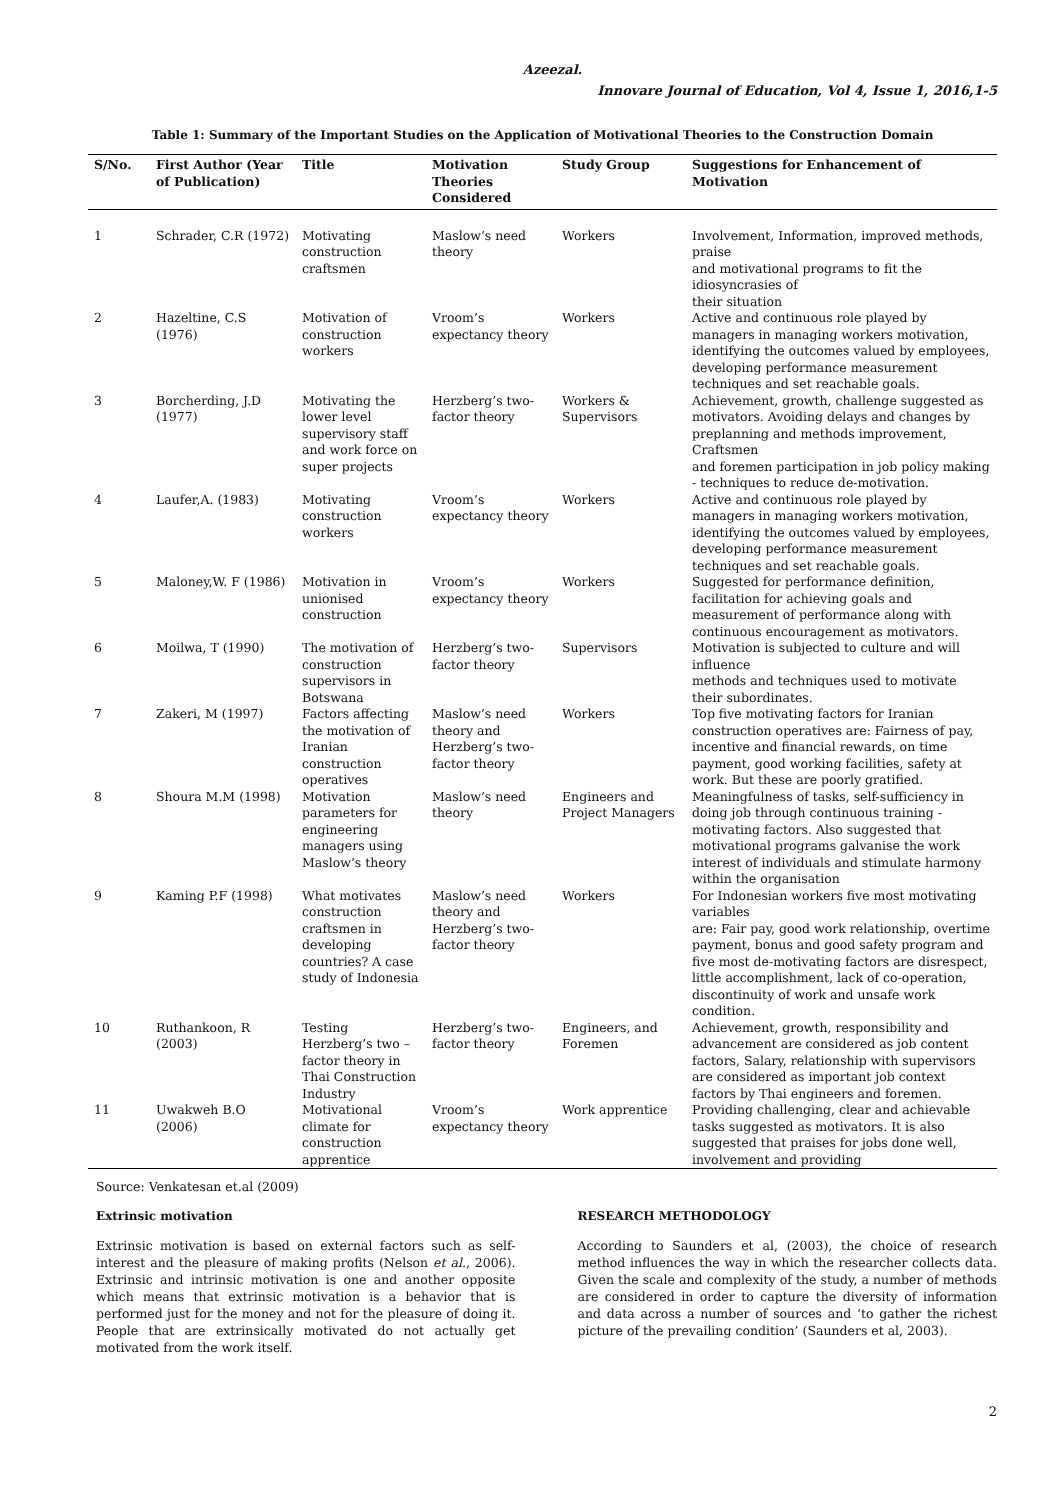Azeezal.
Innovare Journal of Education, Vol 4, Issue 1, 2016,1-5
Table 1: Summary of the Important Studies on the Application of Motivational Theories to the Construction Domain
| S/No. | First Author (Year of Publication) | Title | Motivation Theories Considered | Study Group | Suggestions for Enhancement of Motivation |
| --- | --- | --- | --- | --- | --- |
| 1 | Schrader, C.R (1972) | Motivating construction craftsmen | Maslow’s need theory | Workers | Involvement, Information, improved methods, praise and motivational programs to fit the idiosyncrasies of their situation |
| 2 | Hazeltine, C.S (1976) | Motivation of construction workers | Vroom’s expectancy theory | Workers | Active and continuous role played by managers in managing workers motivation, identifying the outcomes valued by employees, developing performance measurement techniques and set reachable goals. |
| 3 | Borcherding, J.D (1977) | Motivating the lower level supervisory staff and work force on super projects | Herzberg’s two-factor theory | Workers & Supervisors | Achievement, growth, challenge suggested as motivators. Avoiding delays and changes by preplanning and methods improvement, Craftsmen and foremen participation in job policy making - techniques to reduce de-motivation. |
| 4 | Laufer,A. (1983) | Motivating construction workers | Vroom’s expectancy theory | Workers | Active and continuous role played by managers in managing workers motivation, identifying the outcomes valued by employees, developing performance measurement techniques and set reachable goals. |
| 5 | Maloney,W. F (1986) | Motivation in unionised construction | Vroom’s expectancy theory | Workers | Suggested for performance definition, facilitation for achieving goals and measurement of performance along with continuous encouragement as motivators. |
| 6 | Moilwa, T (1990) | The motivation of construction supervisors in Botswana | Herzberg’s two-factor theory | Supervisors | Motivation is subjected to culture and will influence methods and techniques used to motivate their subordinates. |
| 7 | Zakeri, M (1997) | Factors affecting the motivation of Iranian construction operatives | Maslow’s need theory and Herzberg’s two-factor theory | Workers | Top five motivating factors for Iranian construction operatives are: Fairness of pay, incentive and financial rewards, on time payment, good working facilities, safety at work. But these are poorly gratified. |
| 8 | Shoura M.M (1998) | Motivation parameters for engineering managers using Maslow’s theory | Maslow’s need theory | Engineers and Project Managers | Meaningfulness of tasks, self-sufficiency in doing job through continuous training - motivating factors. Also suggested that motivational programs galvanise the work interest of individuals and stimulate harmony within the organisation |
| 9 | Kaming P.F (1998) | What motivates construction craftsmen in developing countries? A case study of Indonesia | Maslow’s need theory and Herzberg’s two-factor theory | Workers | For Indonesian workers five most motivating variables are: Fair pay, good work relationship, overtime payment, bonus and good safety program and five most de-motivating factors are disrespect, little accomplishment, lack of co-operation, discontinuity of work and unsafe work condition. |
| 10 | Ruthankoon, R (2003) | Testing Herzberg’s two – factor theory in Thai Construction Industry | Herzberg’s two-factor theory | Engineers, and Foremen | Achievement, growth, responsibility and advancement are considered as job content factors, Salary, relationship with supervisors are considered as important job context factors by Thai engineers and foremen. |
| 11 | Uwakweh B.O (2006) | Motivational climate for construction apprentice | Vroom’s expectancy theory | Work apprentice | Providing challenging, clear and achievable tasks suggested as motivators. It is also suggested that praises for jobs done well, involvement and providing |
Source: Venkatesan et.al (2009)
Extrinsic motivation
Extrinsic motivation is based on external factors such as self-interest and the pleasure of making profits (Nelson et al., 2006). Extrinsic and intrinsic motivation is one and another opposite which means that extrinsic motivation is a behavior that is performed just for the money and not for the pleasure of doing it. People that are extrinsically motivated do not actually get motivated from the work itself.
RESEARCH METHODOLOGY
According to Saunders et al, (2003), the choice of research method influences the way in which the researcher collects data. Given the scale and complexity of the study, a number of methods are considered in order to capture the diversity of information and data across a number of sources and ‘to gather the richest picture of the prevailing condition’ (Saunders et al, 2003).
2